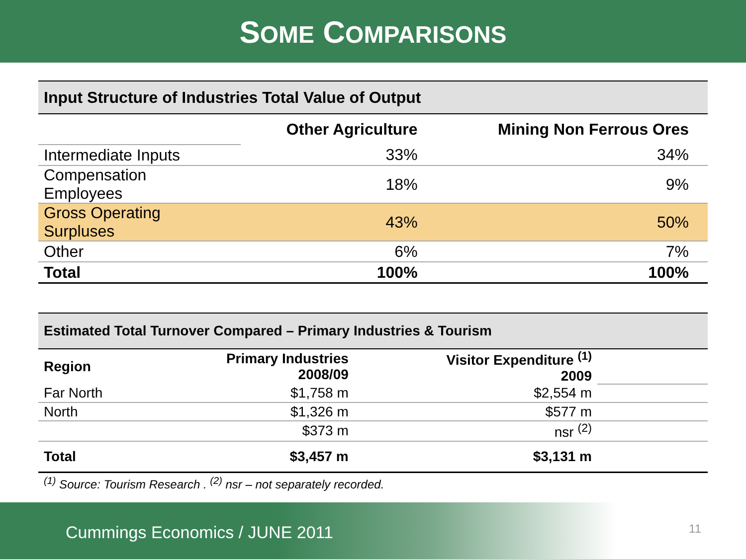SOME COMPARISONS
| Input Structure of Industries Total Value of Output | | |
| --- | --- | --- |
| | Other Agriculture | Mining Non Ferrous Ores |
| Intermediate Inputs | 33% | 34% |
| Compensation Employees | 18% | 9% |
| Gross Operating Surpluses | 43% | 50% |
| Other | 6% | 7% |
| Total | 100% | 100% |
| Estimated Total Turnover Compared – Primary Industries & Tourism | | | |
| --- | --- | --- | --- |
| Region | Primary Industries 2008/09 | Visitor Expenditure <sup>(1)</sup> 2009 | |
| Far North | $1,758 m | $2,554 m | |
| North | $1,326 m | $577 m | |
| | $373 m | nsr <sup>(2)</sup> | |
| Total | $3,457 m | $3,131 m | |
<sup>(1)</sup> Source: Tourism Research . <sup>(2)</sup> nsr – not separately recorded.
><
Cummings Economics / JUNE 2011
11